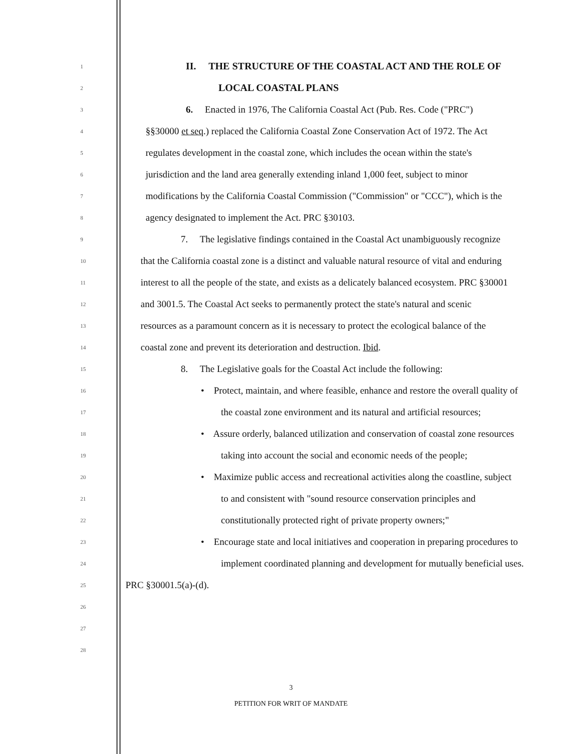1 II. THE STRUCTURE OF THE COASTAL ACT AND THE ROLE OF
2 LOCAL COASTAL PLANS
3 6. Enacted in 1976, The California Coastal Act (Pub. Res. Code ("PRC")
4 §§30000 et seq.) replaced the California Coastal Zone Conservation Act of 1972. The Act
5 regulates development in the coastal zone, which includes the ocean within the state's
6 jurisdiction and the land area generally extending inland 1,000 feet, subject to minor
7 modifications by the California Coastal Commission ("Commission" or "CCC"), which is the
8 agency designated to implement the Act. PRC §30103.
9 7. The legislative findings contained in the Coastal Act unambiguously recognize
10 that the California coastal zone is a distinct and valuable natural resource of vital and enduring
11 interest to all the people of the state, and exists as a delicately balanced ecosystem. PRC §30001
12 and 3001.5. The Coastal Act seeks to permanently protect the state's natural and scenic
13 resources as a paramount concern as it is necessary to protect the ecological balance of the
14 coastal zone and prevent its deterioration and destruction. Ibid.
15 8. The Legislative goals for the Coastal Act include the following:
16 • Protect, maintain, and where feasible, enhance and restore the overall quality of
17 the coastal zone environment and its natural and artificial resources;
18 • Assure orderly, balanced utilization and conservation of coastal zone resources
19 taking into account the social and economic needs of the people;
20 • Maximize public access and recreational activities along the coastline, subject
21 to and consistent with "sound resource conservation principles and
22 constitutionally protected right of private property owners;"
23 • Encourage state and local initiatives and cooperation in preparing procedures to
24 implement coordinated planning and development for mutually beneficial uses.
25 PRC §30001.5(a)-(d).
26
27
28
3
PETITION FOR WRIT OF MANDATE